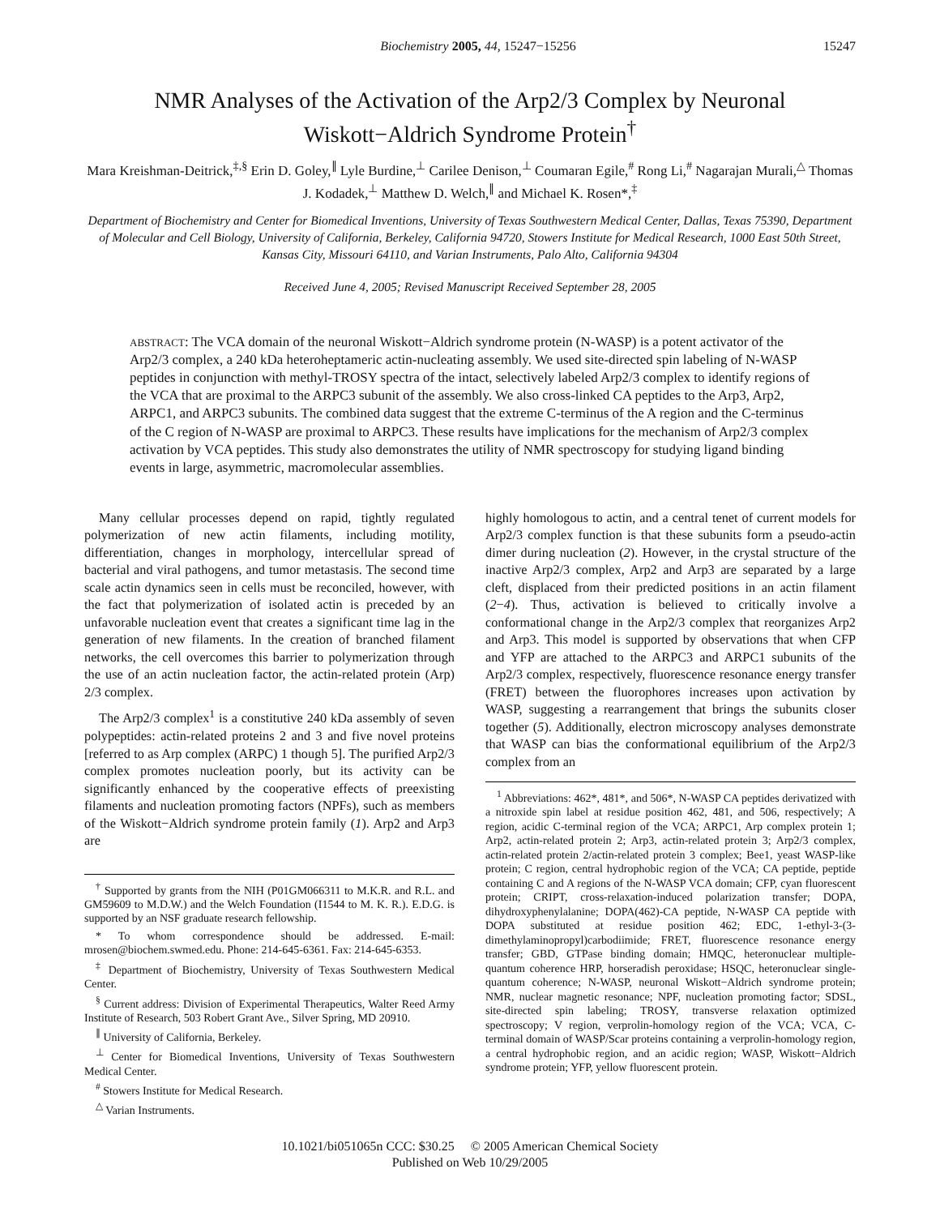Biochemistry 2005, 44, 15247−15256 15247
NMR Analyses of the Activation of the Arp2/3 Complex by Neuronal Wiskott−Aldrich Syndrome Protein<sup>†</sup>
Mara Kreishman-Deitrick,<sup>‡,§</sup> Erin D. Goley,<sup>∥</sup> Lyle Burdine,<sup>⊥</sup> Carilee Denison,<sup>⊥</sup> Coumaran Egile,<sup>#</sup> Rong Li,<sup>#</sup> Nagarajan Murali,<sup>△</sup> Thomas J. Kodadek,<sup>⊥</sup> Matthew D. Welch,<sup>∥</sup> and Michael K. Rosen*,<sup>‡</sup>
Department of Biochemistry and Center for Biomedical Inventions, University of Texas Southwestern Medical Center, Dallas, Texas 75390, Department of Molecular and Cell Biology, University of California, Berkeley, California 94720, Stowers Institute for Medical Research, 1000 East 50th Street, Kansas City, Missouri 64110, and Varian Instruments, Palo Alto, California 94304
Received June 4, 2005; Revised Manuscript Received September 28, 2005
ABSTRACT: The VCA domain of the neuronal Wiskott−Aldrich syndrome protein (N-WASP) is a potent activator of the Arp2/3 complex, a 240 kDa heteroheptameric actin-nucleating assembly. We used site-directed spin labeling of N-WASP peptides in conjunction with methyl-TROSY spectra of the intact, selectively labeled Arp2/3 complex to identify regions of the VCA that are proximal to the ARPC3 subunit of the assembly. We also cross-linked CA peptides to the Arp3, Arp2, ARPC1, and ARPC3 subunits. The combined data suggest that the extreme C-terminus of the A region and the C-terminus of the C region of N-WASP are proximal to ARPC3. These results have implications for the mechanism of Arp2/3 complex activation by VCA peptides. This study also demonstrates the utility of NMR spectroscopy for studying ligand binding events in large, asymmetric, macromolecular assemblies.
Many cellular processes depend on rapid, tightly regulated polymerization of new actin filaments, including motility, differentiation, changes in morphology, intercellular spread of bacterial and viral pathogens, and tumor metastasis. The second time scale actin dynamics seen in cells must be reconciled, however, with the fact that polymerization of isolated actin is preceded by an unfavorable nucleation event that creates a significant time lag in the generation of new filaments. In the creation of branched filament networks, the cell overcomes this barrier to polymerization through the use of an actin nucleation factor, the actin-related protein (Arp) 2/3 complex.
The Arp2/3 complex<sup>1</sup> is a constitutive 240 kDa assembly of seven polypeptides: actin-related proteins 2 and 3 and five novel proteins [referred to as Arp complex (ARPC) 1 though 5]. The purified Arp2/3 complex promotes nucleation poorly, but its activity can be significantly enhanced by the cooperative effects of preexisting filaments and nucleation promoting factors (NPFs), such as members of the Wiskott−Aldrich syndrome protein family (1). Arp2 and Arp3 are
<sup>†</sup> Supported by grants from the NIH (P01GM066311 to M.K.R. and R.L. and GM59609 to M.D.W.) and the Welch Foundation (I1544 to M. K. R.). E.D.G. is supported by an NSF graduate research fellowship.
* To whom correspondence should be addressed. E-mail: mrosen@biochem.swmed.edu. Phone: 214-645-6361. Fax: 214-645-6353.
<sup>‡</sup> Department of Biochemistry, University of Texas Southwestern Medical Center.
<sup>§</sup> Current address: Division of Experimental Therapeutics, Walter Reed Army Institute of Research, 503 Robert Grant Ave., Silver Spring, MD 20910.
<sup>∥</sup> University of California, Berkeley.
<sup>⊥</sup> Center for Biomedical Inventions, University of Texas Southwestern Medical Center.
<sup>#</sup> Stowers Institute for Medical Research.
<sup>△</sup> Varian Instruments.
highly homologous to actin, and a central tenet of current models for Arp2/3 complex function is that these subunits form a pseudo-actin dimer during nucleation (2). However, in the crystal structure of the inactive Arp2/3 complex, Arp2 and Arp3 are separated by a large cleft, displaced from their predicted positions in an actin filament (2−4). Thus, activation is believed to critically involve a conformational change in the Arp2/3 complex that reorganizes Arp2 and Arp3. This model is supported by observations that when CFP and YFP are attached to the ARPC3 and ARPC1 subunits of the Arp2/3 complex, respectively, fluorescence resonance energy transfer (FRET) between the fluorophores increases upon activation by WASP, suggesting a rearrangement that brings the subunits closer together (5). Additionally, electron microscopy analyses demonstrate that WASP can bias the conformational equilibrium of the Arp2/3 complex from an
<sup>1</sup> Abbreviations: 462*, 481*, and 506*, N-WASP CA peptides derivatized with a nitroxide spin label at residue position 462, 481, and 506, respectively; A region, acidic C-terminal region of the VCA; ARPC1, Arp complex protein 1; Arp2, actin-related protein 2; Arp3, actin-related protein 3; Arp2/3 complex, actin-related protein 2/actin-related protein 3 complex; Bee1, yeast WASP-like protein; C region, central hydrophobic region of the VCA; CA peptide, peptide containing C and A regions of the N-WASP VCA domain; CFP, cyan fluorescent protein; CRIPT, cross-relaxation-induced polarization transfer; DOPA, dihydroxyphenylalanine; DOPA(462)-CA peptide, N-WASP CA peptide with DOPA substituted at residue position 462; EDC, 1-ethyl-3-(3-dimethylaminopropyl)carbodiimide; FRET, fluorescence resonance energy transfer; GBD, GTPase binding domain; HMQC, heteronuclear multiple-quantum coherence HRP, horseradish peroxidase; HSQC, heteronuclear single-quantum coherence; N-WASP, neuronal Wiskott−Aldrich syndrome protein; NMR, nuclear magnetic resonance; NPF, nucleation promoting factor; SDSL, site-directed spin labeling; TROSY, transverse relaxation optimized spectroscopy; V region, verprolin-homology region of the VCA; VCA, C-terminal domain of WASP/Scar proteins containing a verprolin-homology region, a central hydrophobic region, and an acidic region; WASP, Wiskott−Aldrich syndrome protein; YFP, yellow fluorescent protein.
10.1021/bi051065n CCC: $30.25 © 2005 American Chemical Society
Published on Web 10/29/2005